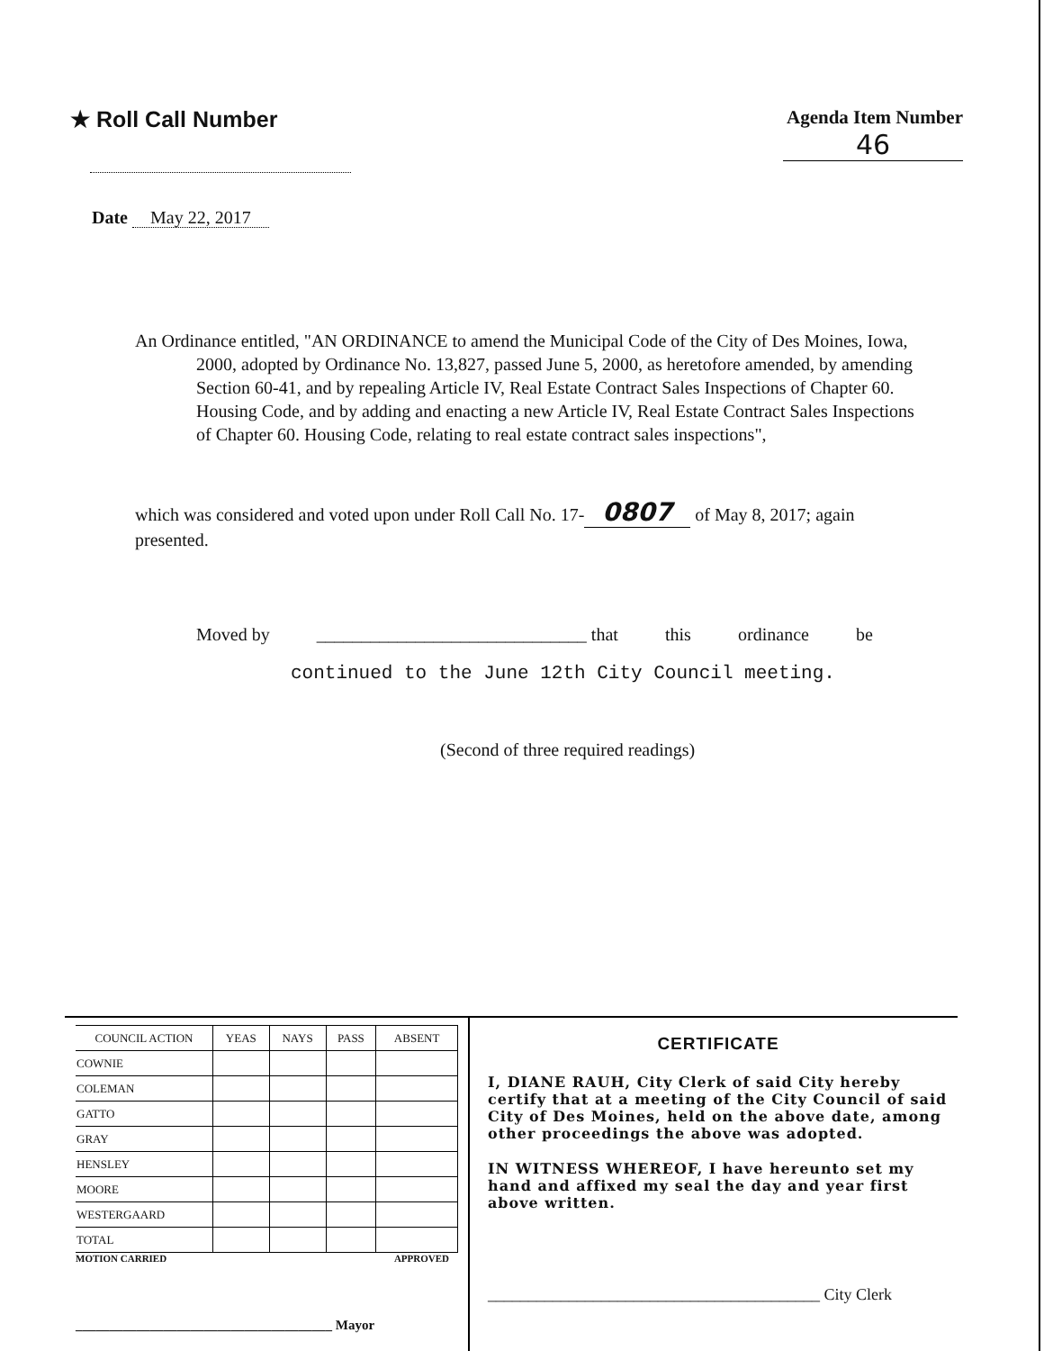★ Roll Call Number
Agenda Item Number
46
Date May 22, 2017
An Ordinance entitled, "AN ORDINANCE to amend the Municipal Code of the City of Des Moines, Iowa, 2000, adopted by Ordinance No. 13,827, passed June 5, 2000, as heretofore amended, by amending Section 60-41, and by repealing Article IV, Real Estate Contract Sales Inspections of Chapter 60. Housing Code, and by adding and enacting a new Article IV, Real Estate Contract Sales Inspections of Chapter 60. Housing Code, relating to real estate contract sales inspections",
which was considered and voted upon under Roll Call No. 17- 0807 of May 8, 2017; again presented.
Moved by ______________________________ that this ordinance be
continued to the June 12th City Council meeting.
(Second of three required readings)
| COUNCIL ACTION | YEAS | NAYS | PASS | ABSENT |
| --- | --- | --- | --- | --- |
| COWNIE | | | | |
| COLEMAN | | | | |
| GATTO | | | | |
| GRAY | | | | |
| HENSLEY | | | | |
| MOORE | | | | |
| WESTERGAARD | | | | |
| TOTAL | | | | |
MOTION CARRIED APPROVED
______________________________________ Mayor
CERTIFICATE
I, DIANE RAUH, City Clerk of said City hereby certify that at a meeting of the City Council of said City of Des Moines, held on the above date, among other proceedings the above was adopted.
IN WITNESS WHEREOF, I have hereunto set my hand and affixed my seal the day and year first above written.
_________________________________________ City Clerk